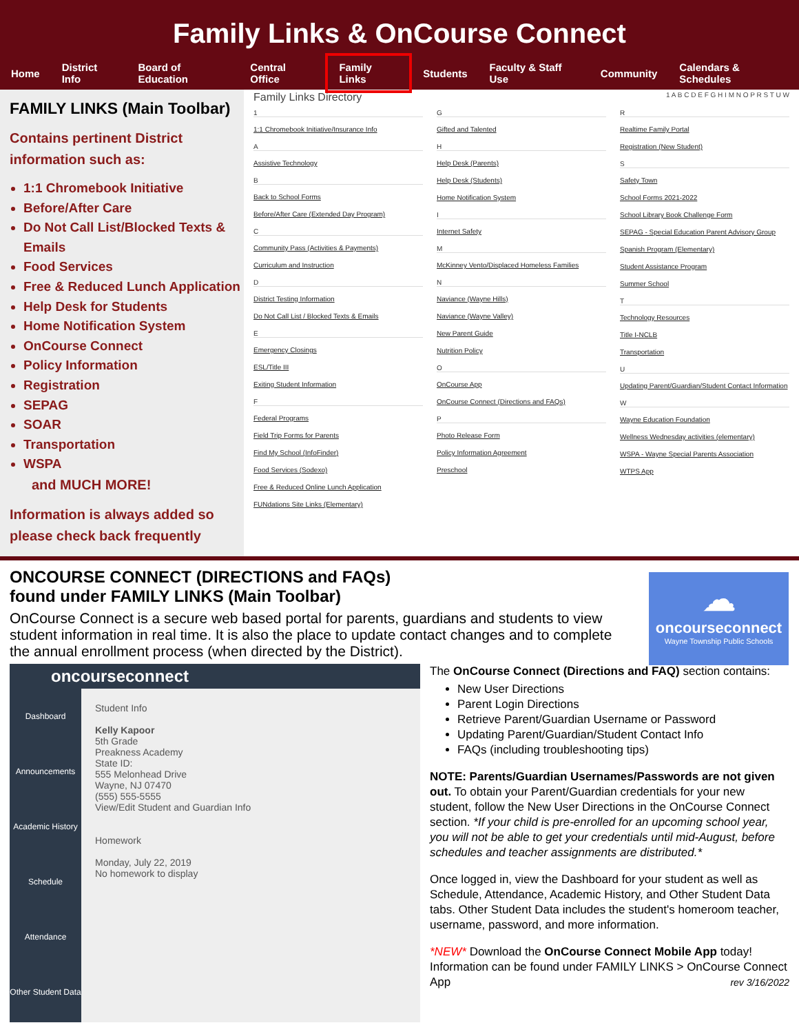Family Links & OnCourse Connect
Home District Info Board of Education Central Office Family Links Students Faculty & Staff Use Community Calendars & Schedules
FAMILY LINKS (Main Toolbar)
Contains pertinent District information such as:
1:1 Chromebook Initiative
Before/After Care
Do Not Call List/Blocked Texts & Emails
Food Services
Free & Reduced Lunch Application
Help Desk for Students
Home Notification System
OnCourse Connect
Policy Information
Registration
SEPAG
SOAR
Transportation
WSPA
and MUCH MORE!
Information is always added so please check back frequently
Family Links Directory 1 A B C D E F G H I M N O P R S T U W
1
1:1 Chromebook Initiative/Insurance Info
A
Assistive Technology
B
Back to School Forms
Before/After Care (Extended Day Program)
C
Community Pass (Activities & Payments)
Curriculum and Instruction
D
District Testing Information
Do Not Call List / Blocked Texts & Emails
E
Emergency Closings
ESL/Title III
Exiting Student Information
F
Federal Programs
Field Trip Forms for Parents
Find My School (InfoFinder)
Food Services (Sodexo)
Free & Reduced Online Lunch Application
FUNdations Site Links (Elementary)
G
Gifted and Talented
H
Help Desk (Parents)
Help Desk (Students)
Home Notification System
I
Internet Safety
M
McKinney Vento/Displaced Homeless Families
N
Naviance (Wayne Hills)
Naviance (Wayne Valley)
New Parent Guide
Nutrition Policy
O
OnCourse App
OnCourse Connect (Directions and FAQs)
P
Photo Release Form
Policy Information Agreement
Preschool
R
Realtime Family Portal
Registration (New Student)
S
Safety Town
School Forms 2021-2022
School Library Book Challenge Form
SEPAG - Special Education Parent Advisory Group
Spanish Program (Elementary)
Student Assistance Program
Summer School
T
Technology Resources
Title I-NCLB
Transportation
U
Updating Parent/Guardian/Student Contact Information
W
Wayne Education Foundation
Wellness Wednesday activities (elementary)
WSPA - Wayne Special Parents Association
WTPS App
ONCOURSE CONNECT (DIRECTIONS and FAQs)
found under FAMILY LINKS (Main Toolbar)
OnCourse Connect is a secure web based portal for parents, guardians and students to view student information in real time. It is also the place to update contact changes and to complete the annual enrollment process (when directed by the District).
☁
oncourseconnect
Wayne Township Public Schools
oncourseconnect
Dashboard
Announcements
Academic History
Schedule
Attendance
Other Student Data
Student Info
Kelly Kapoor
5th Grade
Preakness Academy
State ID:
555 Melonhead Drive
Wayne, NJ 07470
(555) 555-5555
View/Edit Student and Guardian Info
Homework
Monday, July 22, 2019
No homework to display
The OnCourse Connect (Directions and FAQ) section contains:
New User Directions
Parent Login Directions
Retrieve Parent/Guardian Username or Password
Updating Parent/Guardian/Student Contact Info
FAQs (including troubleshooting tips)
NOTE: Parents/Guardian Usernames/Passwords are not given out. To obtain your Parent/Guardian credentials for your new student, follow the New User Directions in the OnCourse Connect section. *If your child is pre-enrolled for an upcoming school year, you will not be able to get your credentials until mid-August, before schedules and teacher assignments are distributed.*
Once logged in, view the Dashboard for your student as well as Schedule, Attendance, Academic History, and Other Student Data tabs. Other Student Data includes the student's homeroom teacher, username, password, and more information.
*NEW* Download the OnCourse Connect Mobile App today! Information can be found under FAMILY LINKS > OnCourse Connect App rev 3/16/2022